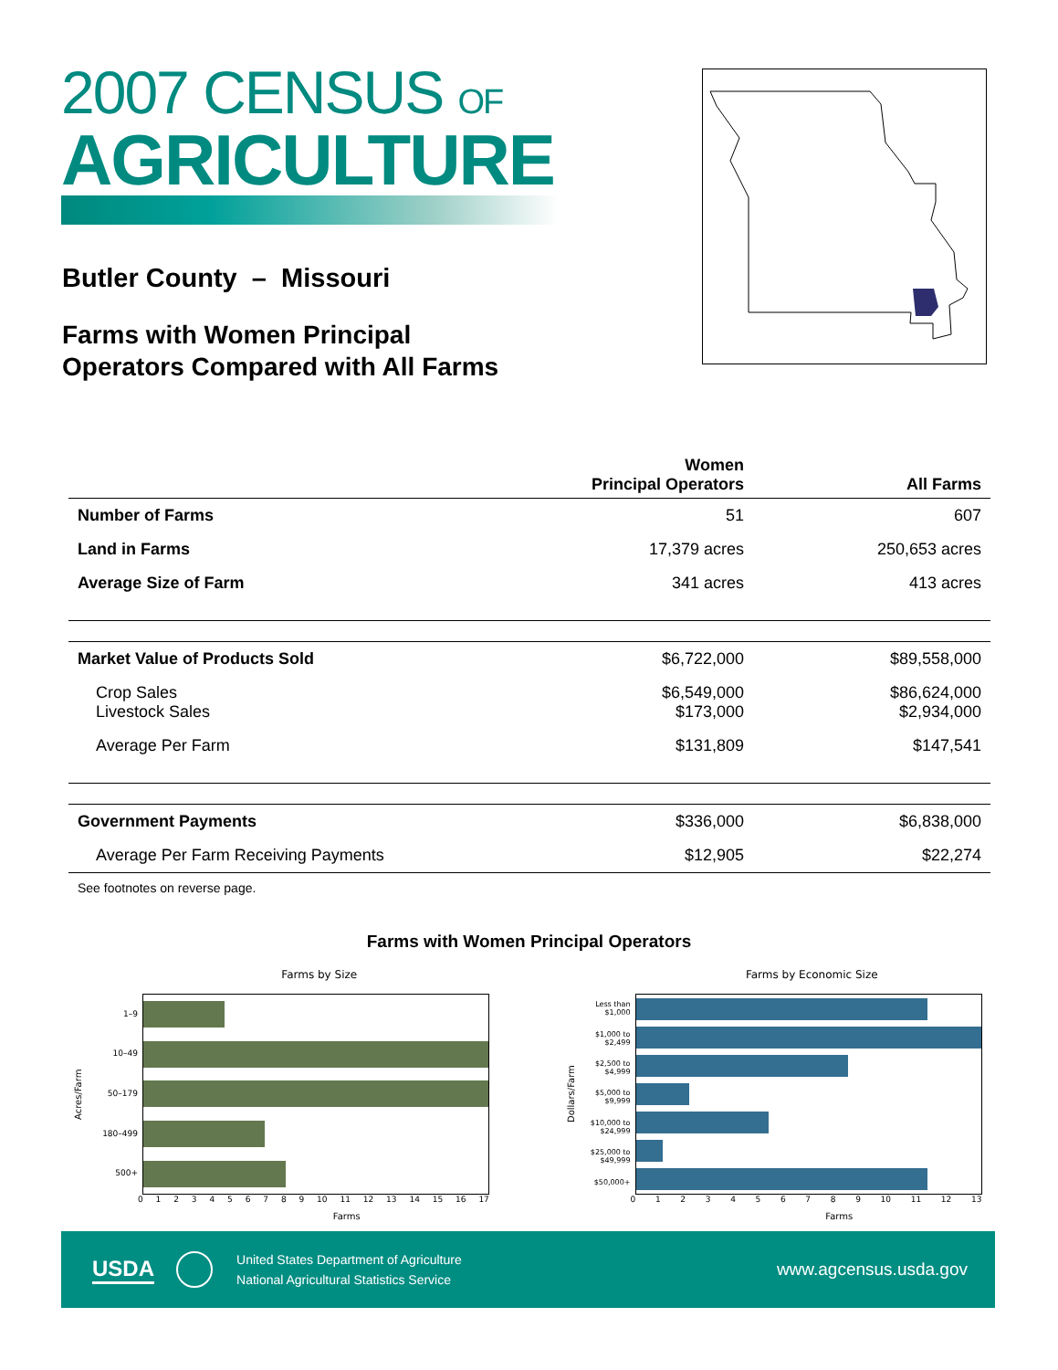2007 CENSUS OF
AGRICULTURE
Butler County – Missouri
Farms with Women Principal
Operators Compared with All Farms
| | Women Principal Operators | All Farms |
| --- | --- | --- |
| Number of Farms | 51 | 607 |
| Land in Farms | 17,379 acres | 250,653 acres |
| Average Size of Farm | 341 acres | 413 acres |
| Market Value of Products Sold | $6,722,000 | $89,558,000 |
| Crop Sales Livestock Sales | $6,549,000 $173,000 | $86,624,000 $2,934,000 |
| Average Per Farm | $131,809 | $147,541 |
| Government Payments | $336,000 | $6,838,000 |
| Average Per Farm Receiving Payments | $12,905 | $22,274 |
See footnotes on reverse page.
Farms with Women Principal Operators
Farms by Size
Acres/Farm
1–9
10–49
50–179
180–499
500+
0123456789 10 11 12 13 14 15 16 17
Farms
Farms by Economic Size
Dollars/Farm
Less than
$1,000
$1,000 to
$2,499
$2,500 to
$4,999
$5,000 to
$9,999
$10,000 to
$24,999
$25,000 to
$49,999
$50,000+
0123456789 10 11 12 13
Farms
USDA
United States Department of Agriculture
National Agricultural Statistics Service
www.agcensus.usda.gov